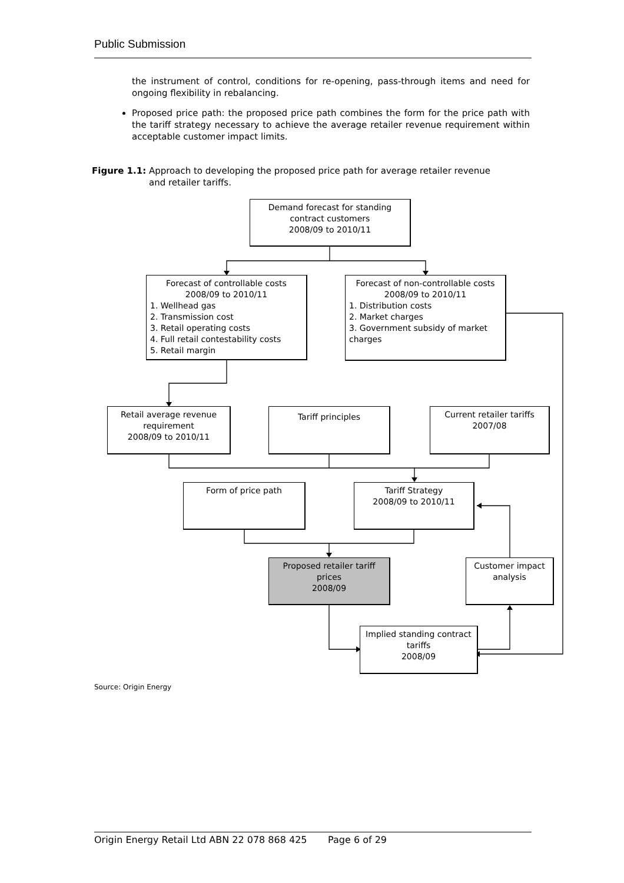Public Submission
the instrument of control, conditions for re-opening, pass-through items and need for ongoing flexibility in rebalancing.
Proposed price path: the proposed price path combines the form for the price path with the tariff strategy necessary to achieve the average retailer revenue requirement within acceptable customer impact limits.
Figure 1.1: Approach to developing the proposed price path for average retailer revenue
and retailer tariffs.
Demand forecast for standing contract customers
2008/09 to 2010/11
Forecast of controllable costs
2008/09 to 2010/11
1. Wellhead gas
2. Transmission cost
3. Retail operating costs
4. Full retail contestability costs
5. Retail margin
Forecast of non-controllable costs
2008/09 to 2010/11
1. Distribution costs
2. Market charges
3. Government subsidy of market charges
Retail average revenue requirement
2008/09 to 2010/11
Tariff principles
Current retailer tariffs
2007/08
Form of price path
Tariff Strategy
2008/09 to 2010/11
Proposed retailer tariff prices
2008/09
Customer impact analysis
Implied standing contract tariffs
2008/09
Source: Origin Energy
Origin Energy Retail Ltd ABN 22 078 868 425 Page 6 of 29